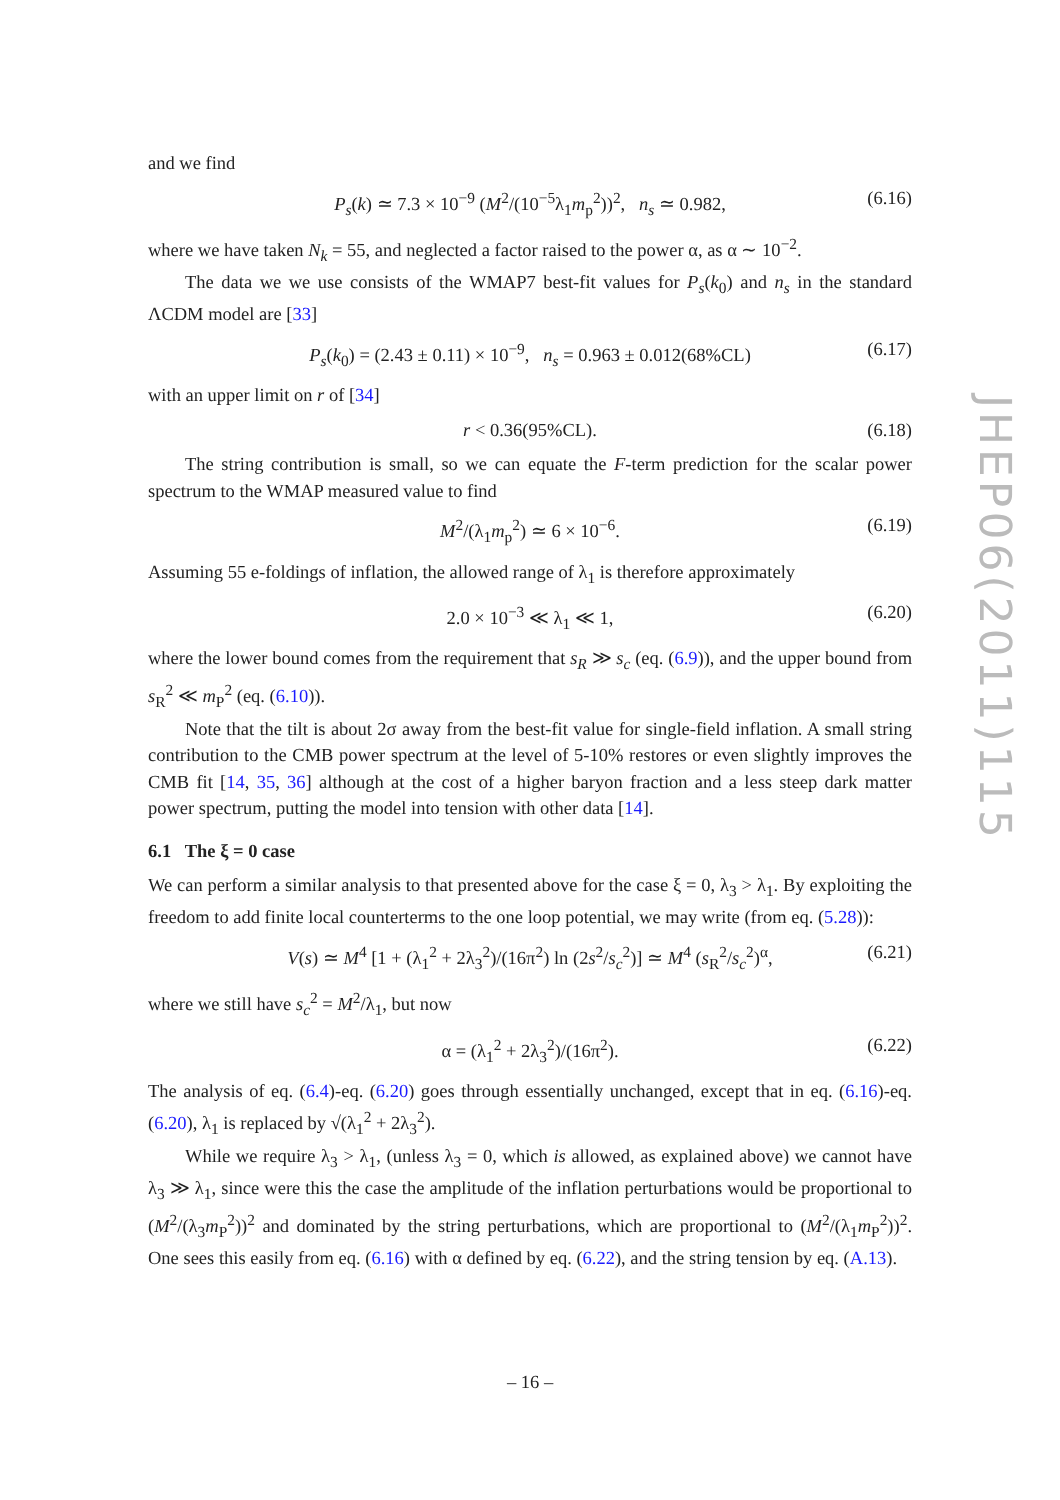and we find
P<sub>s</sub>(k) ≃ 7.3 × 10<sup>−9</sup> (M<sup>2</sup>/(10<sup>−5</sup>λ<sub>1</sub>m<sub>p</sub><sup>2</sup>))<sup>2</sup>, n<sub>s</sub> ≃ 0.982, (6.16)
where we have taken N<sub>k</sub> = 55, and neglected a factor raised to the power α, as α ∼ 10<sup>−2</sup>.
The data we we use consists of the WMAP7 best-fit values for P<sub>s</sub>(k<sub>0</sub>) and n<sub>s</sub> in the standard ΛCDM model are [33]
P<sub>s</sub>(k<sub>0</sub>) = (2.43 ± 0.11) × 10<sup>−9</sup>, n<sub>s</sub> = 0.963 ± 0.012(68%CL) (6.17)
with an upper limit on r of [34]
r < 0.36(95%CL). (6.18)
The string contribution is small, so we can equate the F-term prediction for the scalar power spectrum to the WMAP measured value to find
M<sup>2</sup>/(λ<sub>1</sub>m<sub>p</sub><sup>2</sup>) ≃ 6 × 10<sup>−6</sup>. (6.19)
Assuming 55 e-foldings of inflation, the allowed range of λ<sub>1</sub> is therefore approximately
2.0 × 10<sup>−3</sup> ≪ λ<sub>1</sub> ≪ 1, (6.20)
where the lower bound comes from the requirement that s<sub>R</sub> ≫ s<sub>c</sub> (eq. (6.9)), and the upper bound from s<sub>R</sub><sup>2</sup> ≪ m<sub>P</sub><sup>2</sup> (eq. (6.10)).
Note that the tilt is about 2σ away from the best-fit value for single-field inflation. A small string contribution to the CMB power spectrum at the level of 5-10% restores or even slightly improves the CMB fit [14, 35, 36] although at the cost of a higher baryon fraction and a less steep dark matter power spectrum, putting the model into tension with other data [14].
6.1 The ξ = 0 case
We can perform a similar analysis to that presented above for the case ξ = 0, λ<sub>3</sub> > λ<sub>1</sub>. By exploiting the freedom to add finite local counterterms to the one loop potential, we may write (from eq. (5.28)):
V(s) ≃ M<sup>4</sup> [1 + (λ<sub>1</sub><sup>2</sup> + 2λ<sub>3</sub><sup>2</sup>)/(16π<sup>2</sup>) ln (2s<sup>2</sup>/s<sub>c</sub><sup>2</sup>)] ≃ M<sup>4</sup> (s<sub>R</sub><sup>2</sup>/s<sub>c</sub><sup>2</sup>)<sup>α</sup>, (6.21)
where we still have s<sub>c</sub><sup>2</sup> = M<sup>2</sup>/λ<sub>1</sub>, but now
α = (λ<sub>1</sub><sup>2</sup> + 2λ<sub>3</sub><sup>2</sup>)/(16π<sup>2</sup>). (6.22)
The analysis of eq. (6.4)-eq. (6.20) goes through essentially unchanged, except that in eq. (6.16)-eq. (6.20), λ<sub>1</sub> is replaced by √(λ<sub>1</sub><sup>2</sup> + 2λ<sub>3</sub><sup>2</sup>).
While we require λ<sub>3</sub> > λ<sub>1</sub>, (unless λ<sub>3</sub> = 0, which is allowed, as explained above) we cannot have λ<sub>3</sub> ≫ λ<sub>1</sub>, since were this the case the amplitude of the inflation perturbations would be proportional to (M<sup>2</sup>/(λ<sub>3</sub>m<sub>P</sub><sup>2</sup>))<sup>2</sup> and dominated by the string perturbations, which are proportional to (M<sup>2</sup>/(λ<sub>1</sub>m<sub>P</sub><sup>2</sup>))<sup>2</sup>. One sees this easily from eq. (6.16) with α defined by eq. (6.22), and the string tension by eq. (A.13).
JHEP06(2011)115
– 16 –